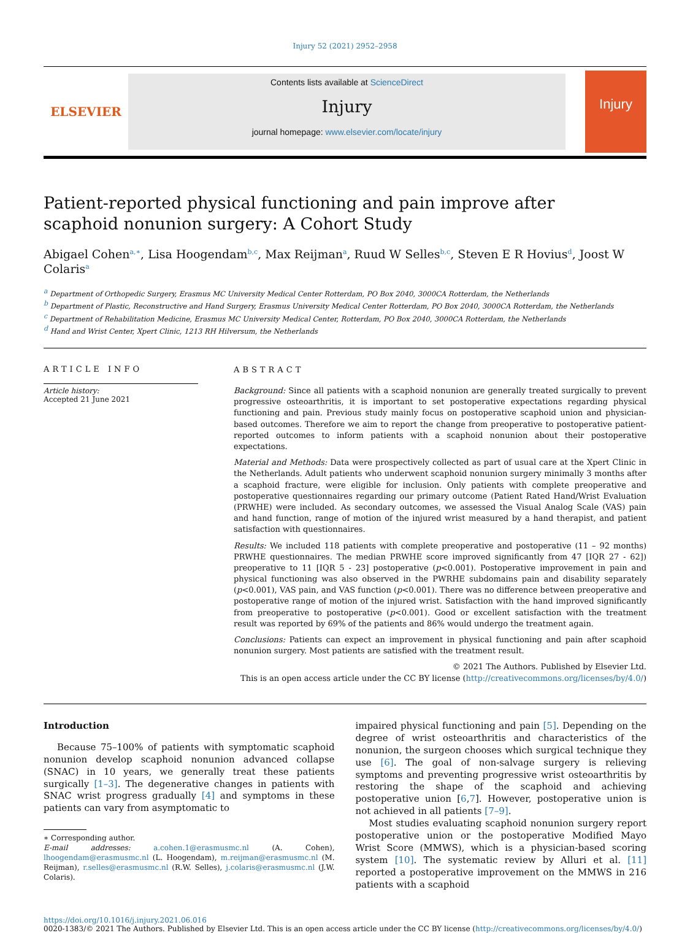Injury 52 (2021) 2952–2958
ELSEVIER
Contents lists available at ScienceDirect
Injury
journal homepage: www.elsevier.com/locate/injury
Injury
Patient-reported physical functioning and pain improve after scaphoid nonunion surgery: A Cohort Study
Abigael Cohen<sup>a,∗</sup>, Lisa Hoogendam<sup>b,c</sup>, Max Reijman<sup>a</sup>, Ruud W Selles<sup>b,c</sup>, Steven E R Hovius<sup>d</sup>, Joost W Colaris<sup>a</sup>
<sup>a</sup> Department of Orthopedic Surgery, Erasmus MC University Medical Center Rotterdam, PO Box 2040, 3000CA Rotterdam, the Netherlands
<sup>b</sup> Department of Plastic, Reconstructive and Hand Surgery, Erasmus University Medical Center Rotterdam, PO Box 2040, 3000CA Rotterdam, the Netherlands
<sup>c</sup> Department of Rehabilitation Medicine, Erasmus MC University Medical Center, Rotterdam, PO Box 2040, 3000CA Rotterdam, the Netherlands
<sup>d</sup> Hand and Wrist Center, Xpert Clinic, 1213 RH Hilversum, the Netherlands
ARTICLE INFO
Article history:
Accepted 21 June 2021
ABSTRACT
Background: Since all patients with a scaphoid nonunion are generally treated surgically to prevent progressive osteoarthritis, it is important to set postoperative expectations regarding physical functioning and pain. Previous study mainly focus on postoperative scaphoid union and physician-based outcomes. Therefore we aim to report the change from preoperative to postoperative patient-reported outcomes to inform patients with a scaphoid nonunion about their postoperative expectations.
Material and Methods: Data were prospectively collected as part of usual care at the Xpert Clinic in the Netherlands. Adult patients who underwent scaphoid nonunion surgery minimally 3 months after a scaphoid fracture, were eligible for inclusion. Only patients with complete preoperative and postoperative questionnaires regarding our primary outcome (Patient Rated Hand/Wrist Evaluation (PRWHE) were included. As secondary outcomes, we assessed the Visual Analog Scale (VAS) pain and hand function, range of motion of the injured wrist measured by a hand therapist, and patient satisfaction with questionnaires.
Results: We included 118 patients with complete preoperative and postoperative (11 – 92 months) PRWHE questionnaires. The median PRWHE score improved significantly from 47 [IQR 27 - 62]) preoperative to 11 [IQR 5 - 23] postoperative (p<0.001). Postoperative improvement in pain and physical functioning was also observed in the PWRHE subdomains pain and disability separately (p<0.001), VAS pain, and VAS function (p<0.001). There was no difference between preoperative and postoperative range of motion of the injured wrist. Satisfaction with the hand improved significantly from preoperative to postoperative (p<0.001). Good or excellent satisfaction with the treatment result was reported by 69% of the patients and 86% would undergo the treatment again.
Conclusions: Patients can expect an improvement in physical functioning and pain after scaphoid nonunion surgery. Most patients are satisfied with the treatment result.
© 2021 The Authors. Published by Elsevier Ltd.
This is an open access article under the CC BY license (http://creativecommons.org/licenses/by/4.0/)
Introduction
Because 75–100% of patients with symptomatic scaphoid nonunion develop scaphoid nonunion advanced collapse (SNAC) in 10 years, we generally treat these patients surgically [1–3]. The degenerative changes in patients with SNAC wrist progress gradually [4] and symptoms in these patients can vary from asymptomatic to
∗ Corresponding author.
E-mail addresses: a.cohen.1@erasmusmc.nl (A. Cohen), lhoogendam@erasmusmc.nl (L. Hoogendam), m.reijman@erasmusmc.nl (M. Reijman), r.selles@erasmusmc.nl (R.W. Selles), j.colaris@erasmusmc.nl (J.W. Colaris).
impaired physical functioning and pain [5]. Depending on the degree of wrist osteoarthritis and characteristics of the nonunion, the surgeon chooses which surgical technique they use [6]. The goal of non-salvage surgery is relieving symptoms and preventing progressive wrist osteoarthritis by restoring the shape of the scaphoid and achieving postoperative union [6,7]. However, postoperative union is not achieved in all patients [7–9].
Most studies evaluating scaphoid nonunion surgery report postoperative union or the postoperative Modified Mayo Wrist Score (MMWS), which is a physician-based scoring system [10]. The systematic review by Alluri et al. [11] reported a postoperative improvement on the MMWS in 216 patients with a scaphoid
https://doi.org/10.1016/j.injury.2021.06.016
0020-1383/© 2021 The Authors. Published by Elsevier Ltd. This is an open access article under the CC BY license (http://creativecommons.org/licenses/by/4.0/)